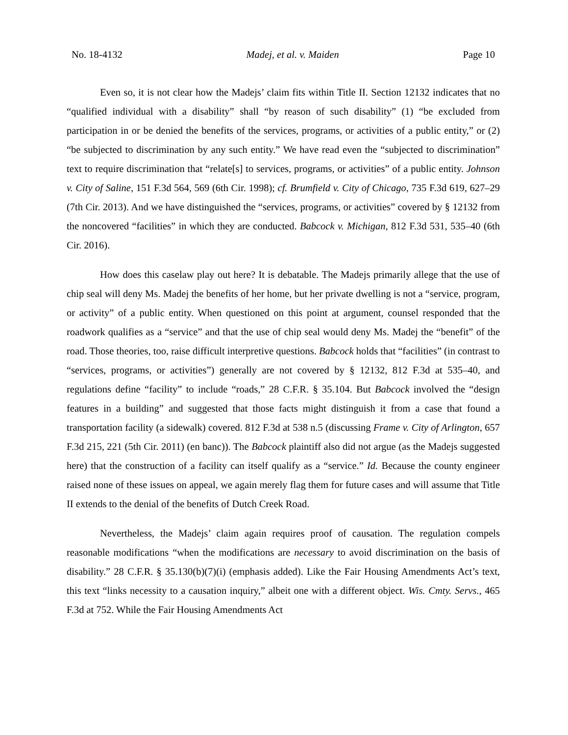No. 18-4132 Madej, et al. v. Maiden Page 10
Even so, it is not clear how the Madejs’ claim fits within Title II. Section 12132 indicates that no “qualified individual with a disability” shall “by reason of such disability” (1) “be excluded from participation in or be denied the benefits of the services, programs, or activities of a public entity,” or (2) “be subjected to discrimination by any such entity.” We have read even the “subjected to discrimination” text to require discrimination that “relate[s] to services, programs, or activities” of a public entity. Johnson v. City of Saline, 151 F.3d 564, 569 (6th Cir. 1998); cf. Brumfield v. City of Chicago, 735 F.3d 619, 627–29 (7th Cir. 2013). And we have distinguished the “services, programs, or activities” covered by § 12132 from the noncovered “facilities” in which they are conducted. Babcock v. Michigan, 812 F.3d 531, 535–40 (6th Cir. 2016).
How does this caselaw play out here? It is debatable. The Madejs primarily allege that the use of chip seal will deny Ms. Madej the benefits of her home, but her private dwelling is not a “service, program, or activity” of a public entity. When questioned on this point at argument, counsel responded that the roadwork qualifies as a “service” and that the use of chip seal would deny Ms. Madej the “benefit” of the road. Those theories, too, raise difficult interpretive questions. Babcock holds that “facilities” (in contrast to “services, programs, or activities”) generally are not covered by § 12132, 812 F.3d at 535–40, and regulations define “facility” to include “roads,” 28 C.F.R. § 35.104. But Babcock involved the “design features in a building” and suggested that those facts might distinguish it from a case that found a transportation facility (a sidewalk) covered. 812 F.3d at 538 n.5 (discussing Frame v. City of Arlington, 657 F.3d 215, 221 (5th Cir. 2011) (en banc)). The Babcock plaintiff also did not argue (as the Madejs suggested here) that the construction of a facility can itself qualify as a “service.” Id. Because the county engineer raised none of these issues on appeal, we again merely flag them for future cases and will assume that Title II extends to the denial of the benefits of Dutch Creek Road.
Nevertheless, the Madejs’ claim again requires proof of causation. The regulation compels reasonable modifications “when the modifications are necessary to avoid discrimination on the basis of disability.” 28 C.F.R. § 35.130(b)(7)(i) (emphasis added). Like the Fair Housing Amendments Act’s text, this text “links necessity to a causation inquiry,” albeit one with a different object. Wis. Cmty. Servs., 465 F.3d at 752. While the Fair Housing Amendments Act